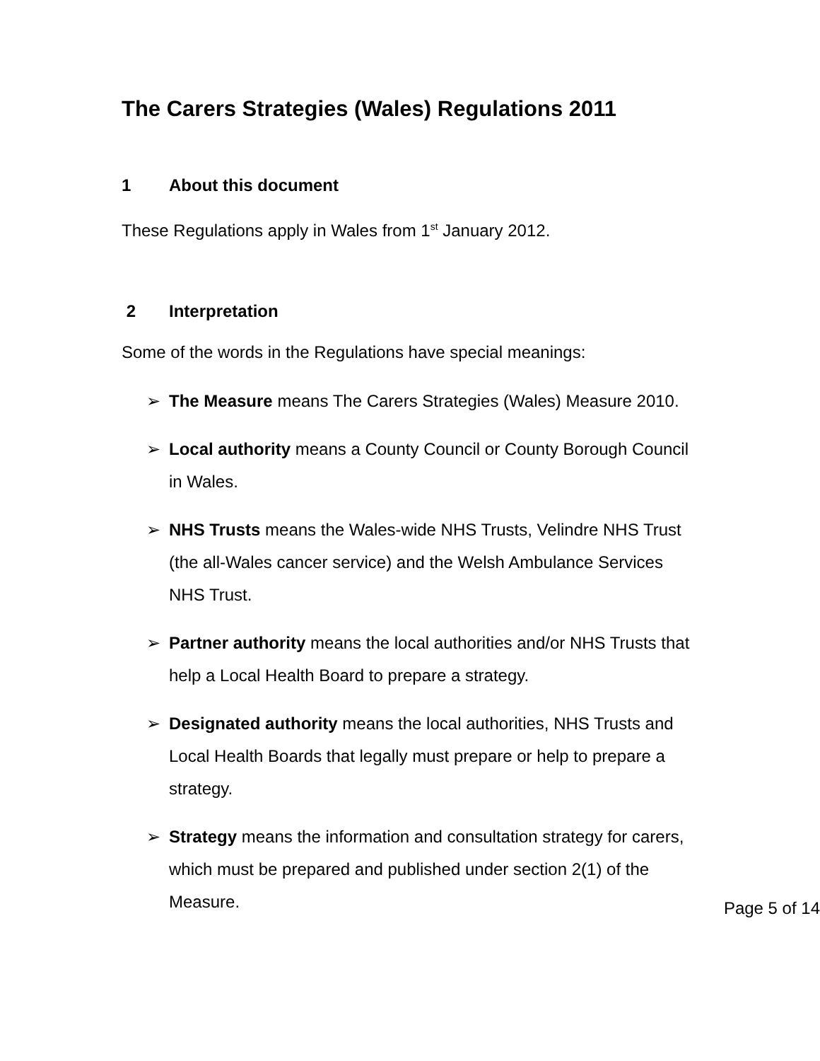The Carers Strategies (Wales) Regulations 2011
1 About this document
These Regulations apply in Wales from 1<sup>st</sup> January 2012.
2 Interpretation
Some of the words in the Regulations have special meanings:
➢ The Measure means The Carers Strategies (Wales) Measure 2010.
➢ Local authority means a County Council or County Borough Council in Wales.
➢ NHS Trusts means the Wales-wide NHS Trusts, Velindre NHS Trust (the all-Wales cancer service) and the Welsh Ambulance Services NHS Trust.
➢ Partner authority means the local authorities and/or NHS Trusts that help a Local Health Board to prepare a strategy.
➢ Designated authority means the local authorities, NHS Trusts and Local Health Boards that legally must prepare or help to prepare a strategy.
➢ Strategy means the information and consultation strategy for carers, which must be prepared and published under section 2(1) of the Measure.
Page 5 of 14